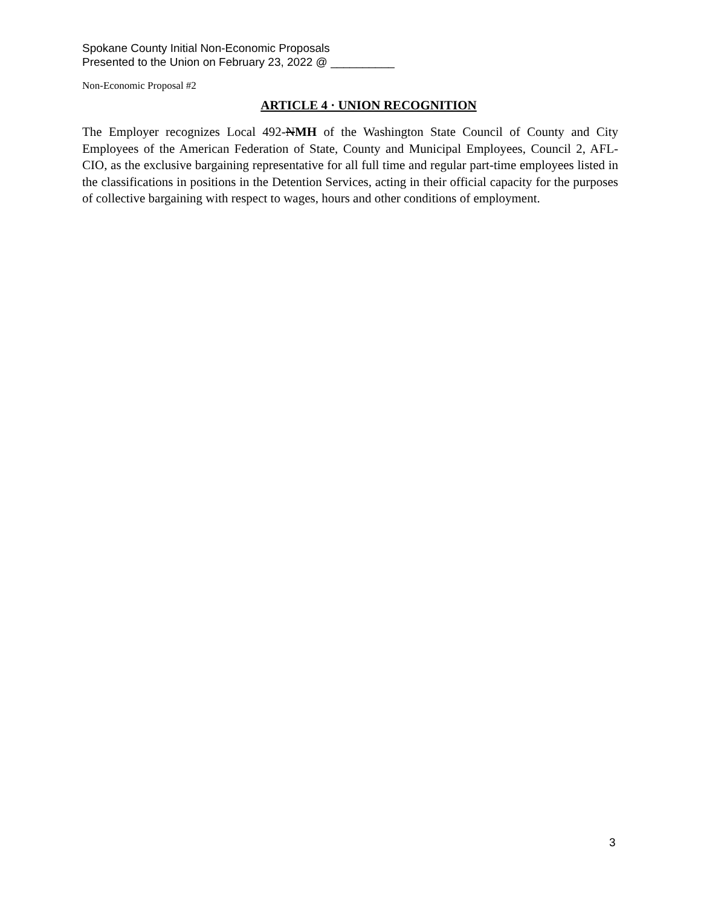Spokane County Initial Non-Economic Proposals
Presented to the Union on February 23, 2022 @ __________
Non-Economic Proposal #2
ARTICLE 4 · UNION RECOGNITION
The Employer recognizes Local 492-NMH of the Washington State Council of County and City Employees of the American Federation of State, County and Municipal Employees, Council 2, AFL-CIO, as the exclusive bargaining representative for all full time and regular part-time employees listed in the classifications in positions in the Detention Services, acting in their official capacity for the purposes of collective bargaining with respect to wages, hours and other conditions of employment.
3